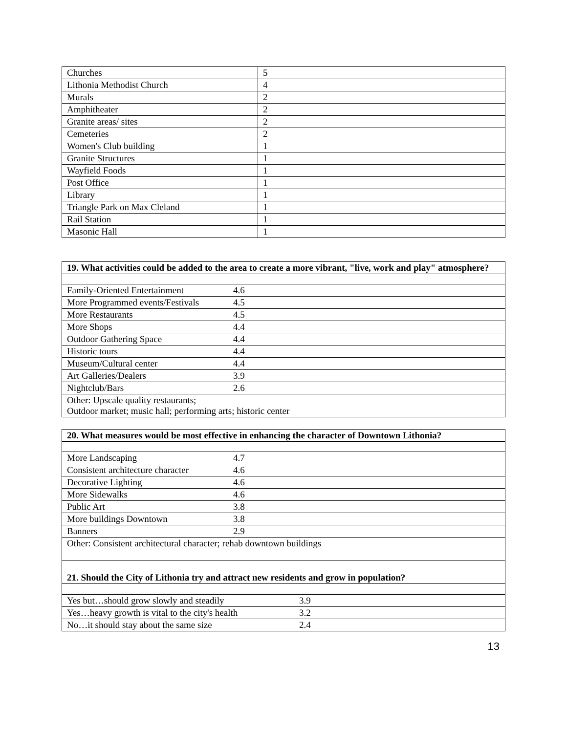| Churches | 5 |
| Lithonia Methodist Church | 4 |
| Murals | 2 |
| Amphitheater | 2 |
| Granite areas/ sites | 2 |
| Cemeteries | 2 |
| Women's Club building | 1 |
| Granite Structures | 1 |
| Wayfield Foods | 1 |
| Post Office | 1 |
| Library | 1 |
| Triangle Park on Max Cleland | 1 |
| Rail Station | 1 |
| Masonic Hall | 1 |
| 19. What activities could be added to the area to create a more vibrant, "live, work and play" atmosphere? | |
| Family-Oriented Entertainment | 4.6 |
| More Programmed events/Festivals | 4.5 |
| More Restaurants | 4.5 |
| More Shops | 4.4 |
| Outdoor Gathering Space | 4.4 |
| Historic tours | 4.4 |
| Museum/Cultural center | 4.4 |
| Art Galleries/Dealers | 3.9 |
| Nightclub/Bars | 2.6 |
| Other: Upscale quality restaurants; Outdoor market; music hall; performing arts; historic center | |
| 20. What measures would be most effective in enhancing the character of Downtown Lithonia? | |
| More Landscaping | 4.7 |
| Consistent architecture character | 4.6 |
| Decorative Lighting | 4.6 |
| More Sidewalks | 4.6 |
| Public Art | 3.8 |
| More buildings Downtown | 3.8 |
| Banners | 2.9 |
| Other: Consistent architectural character; rehab downtown buildings | |
| 21. Should the City of Lithonia try and attract new residents and grow in population? | |
| Yes but…should grow slowly and steadily | 3.9 |
| Yes…heavy growth is vital to the city's health | 3.2 |
| No…it should stay about the same size | 2.4 |
13